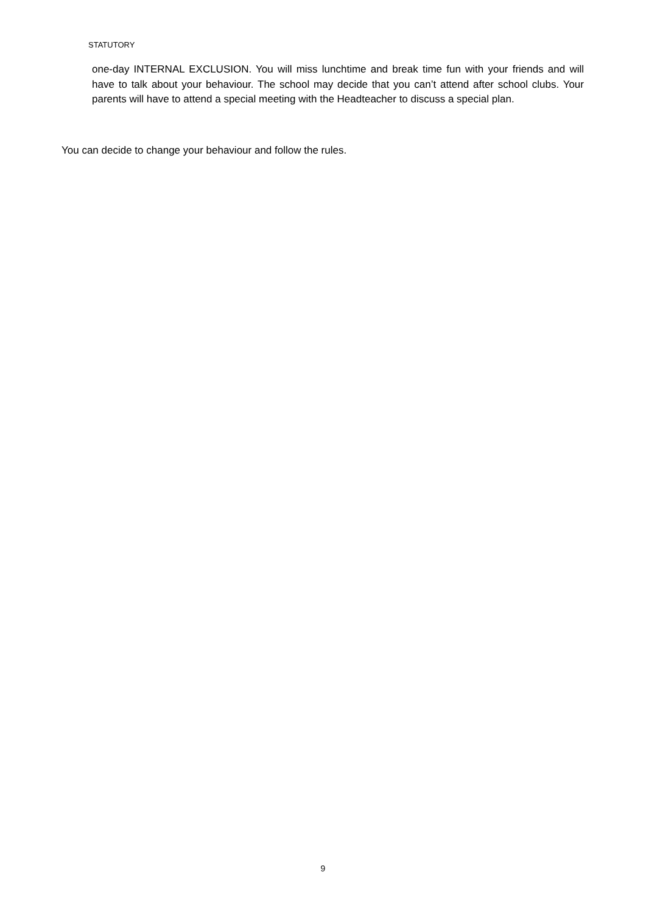STATUTORY
one-day INTERNAL EXCLUSION. You will miss lunchtime and break time fun with your friends and will have to talk about your behaviour. The school may decide that you can’t attend after school clubs. Your parents will have to attend a special meeting with the Headteacher to discuss a special plan.
You can decide to change your behaviour and follow the rules.
9